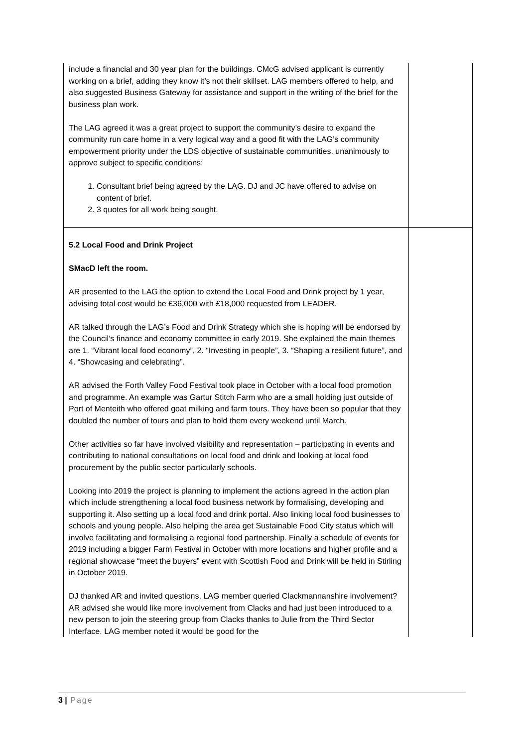| include a financial and 30 year plan for the buildings. CMcG advised applicant is currently working on a brief, adding they know it’s not their skillset. LAG members offered to help, and also suggested Business Gateway for assistance and support in the writing of the brief for the business plan work. The LAG agreed it was a great project to support the community’s desire to expand the community run care home in a very logical way and a good fit with the LAG’s community empowerment priority under the LDS objective of sustainable communities. unanimously to approve subject to specific conditions: 1. Consultant brief being agreed by the LAG. DJ and JC have offered to advise on content of brief. 2. 3 quotes for all work being sought. | |
| 5.2 Local Food and Drink Project SMacD left the room. AR presented to the LAG the option to extend the Local Food and Drink project by 1 year, advising total cost would be £36,000 with £18,000 requested from LEADER. AR talked through the LAG’s Food and Drink Strategy which she is hoping will be endorsed by the Council’s finance and economy committee in early 2019. She explained the main themes are 1. “Vibrant local food economy”, 2. “Investing in people”, 3. “Shaping a resilient future”, and 4. “Showcasing and celebrating”. AR advised the Forth Valley Food Festival took place in October with a local food promotion and programme. An example was Gartur Stitch Farm who are a small holding just outside of Port of Menteith who offered goat milking and farm tours. They have been so popular that they doubled the number of tours and plan to hold them every weekend until March. Other activities so far have involved visibility and representation – participating in events and contributing to national consultations on local food and drink and looking at local food procurement by the public sector particularly schools. Looking into 2019 the project is planning to implement the actions agreed in the action plan which include strengthening a local food business network by formalising, developing and supporting it. Also setting up a local food and drink portal. Also linking local food businesses to schools and young people. Also helping the area get Sustainable Food City status which will involve facilitating and formalising a regional food partnership. Finally a schedule of events for 2019 including a bigger Farm Festival in October with more locations and higher profile and a regional showcase “meet the buyers” event with Scottish Food and Drink will be held in Stirling in October 2019. DJ thanked AR and invited questions. LAG member queried Clackmannanshire involvement? AR advised she would like more involvement from Clacks and had just been introduced to a new person to join the steering group from Clacks thanks to Julie from the Third Sector Interface. LAG member noted it would be good for the | |
3 | Page